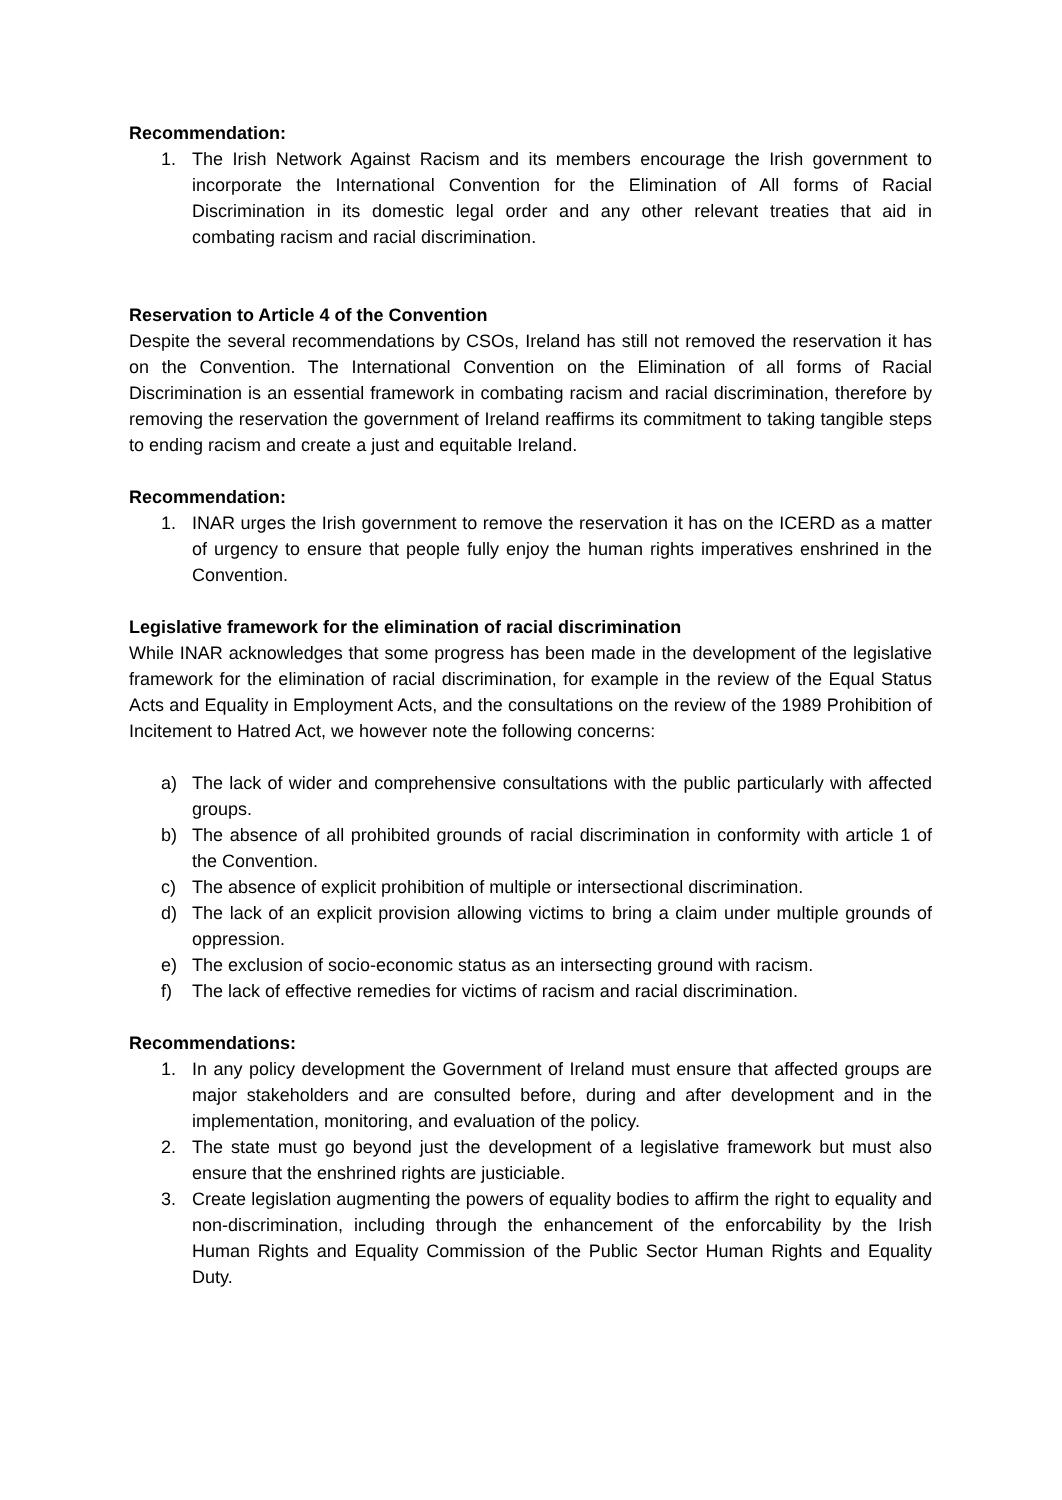Recommendation:
1. The Irish Network Against Racism and its members encourage the Irish government to incorporate the International Convention for the Elimination of All forms of Racial Discrimination in its domestic legal order and any other relevant treaties that aid in combating racism and racial discrimination.
Reservation to Article 4 of the Convention
Despite the several recommendations by CSOs, Ireland has still not removed the reservation it has on the Convention. The International Convention on the Elimination of all forms of Racial Discrimination is an essential framework in combating racism and racial discrimination, therefore by removing the reservation the government of Ireland reaffirms its commitment to taking tangible steps to ending racism and create a just and equitable Ireland.
Recommendation:
1. INAR urges the Irish government to remove the reservation it has on the ICERD as a matter of urgency to ensure that people fully enjoy the human rights imperatives enshrined in the Convention.
Legislative framework for the elimination of racial discrimination
While INAR acknowledges that some progress has been made in the development of the legislative framework for the elimination of racial discrimination, for example in the review of the Equal Status Acts and Equality in Employment Acts, and the consultations on the review of the 1989 Prohibition of Incitement to Hatred Act, we however note the following concerns:
a) The lack of wider and comprehensive consultations with the public particularly with affected groups.
b) The absence of all prohibited grounds of racial discrimination in conformity with article 1 of the Convention.
c) The absence of explicit prohibition of multiple or intersectional discrimination.
d) The lack of an explicit provision allowing victims to bring a claim under multiple grounds of oppression.
e) The exclusion of socio-economic status as an intersecting ground with racism.
f) The lack of effective remedies for victims of racism and racial discrimination.
Recommendations:
1. In any policy development the Government of Ireland must ensure that affected groups are major stakeholders and are consulted before, during and after development and in the implementation, monitoring, and evaluation of the policy.
2. The state must go beyond just the development of a legislative framework but must also ensure that the enshrined rights are justiciable.
3. Create legislation augmenting the powers of equality bodies to affirm the right to equality and non-discrimination, including through the enhancement of the enforcability by the Irish Human Rights and Equality Commission of the Public Sector Human Rights and Equality Duty.